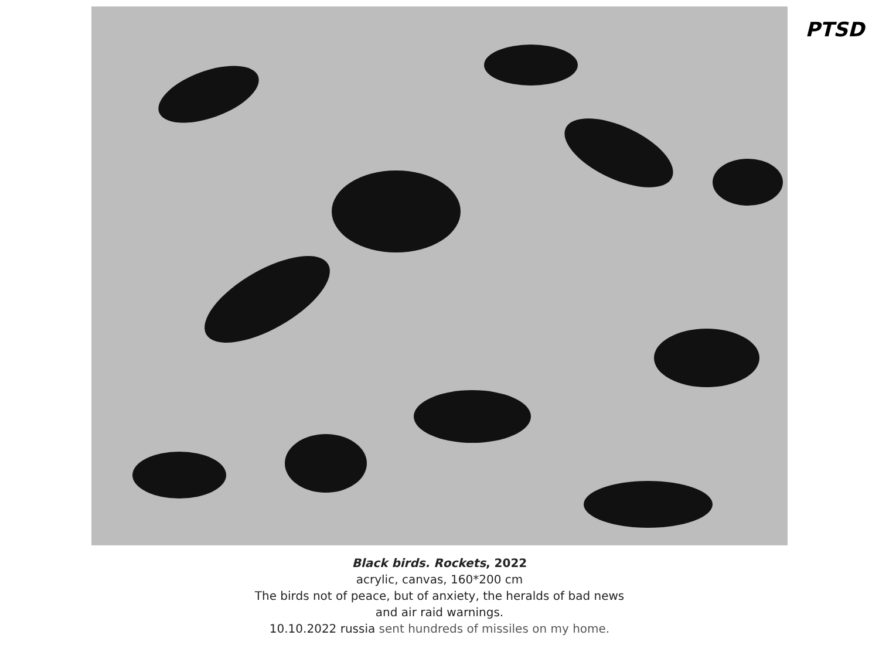PTSD
Black birds. Rockets, 2022
acrylic, canvas, 160*200 cm
The birds not of peace, but of anxiety, the heralds of bad news
and air raid warnings.
10.10.2022 russia sent hundreds of missiles on my home.